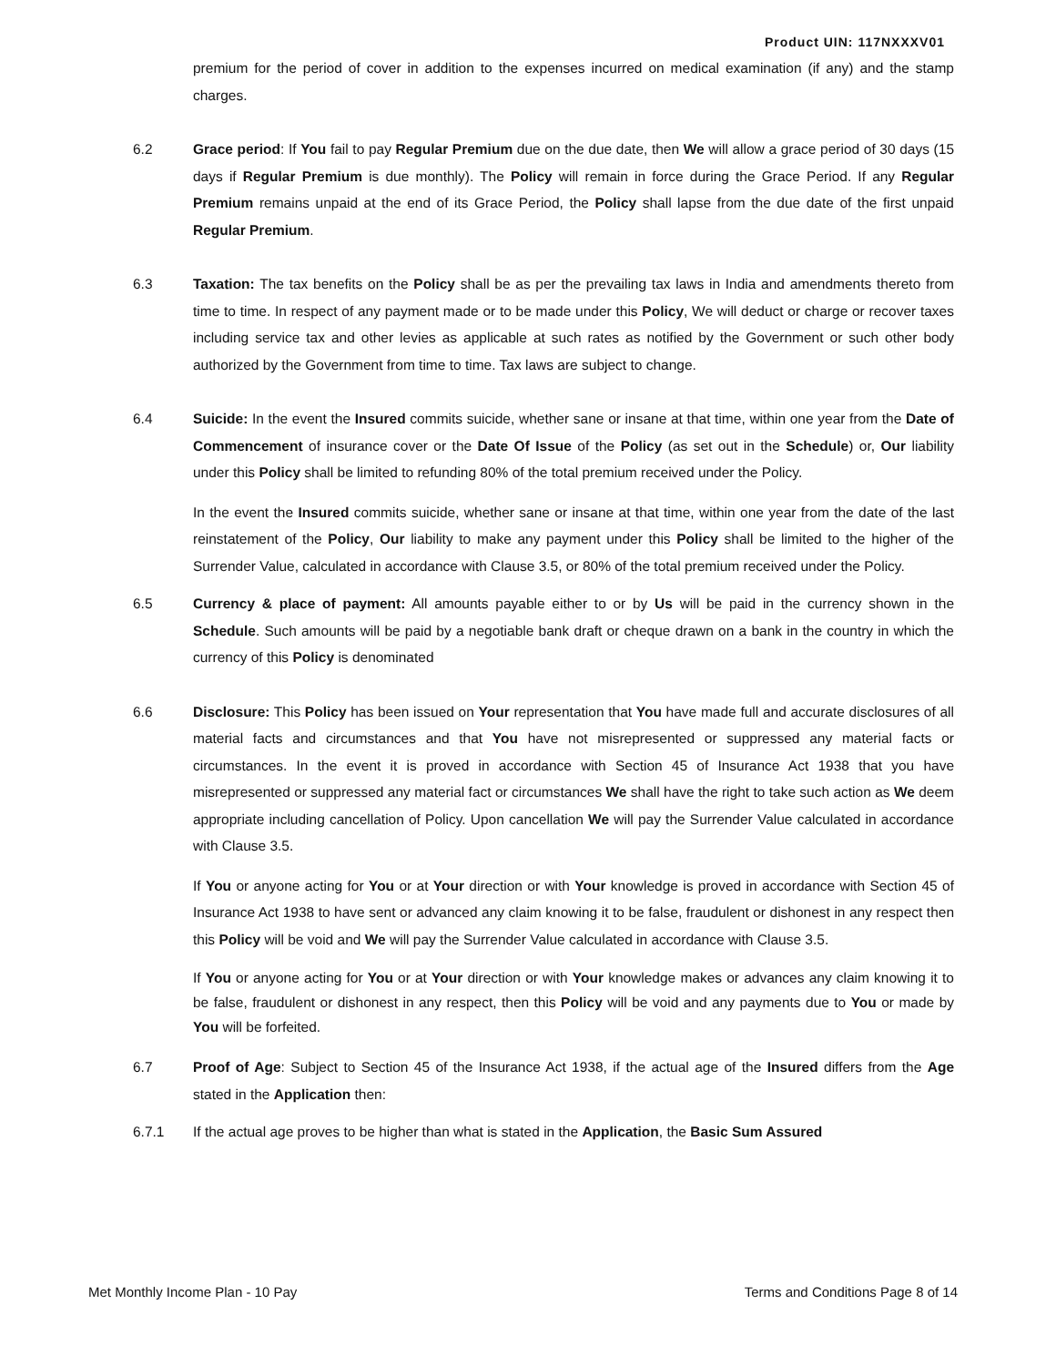Product UIN: 117NXXXV01
premium for the period of cover in addition to the expenses incurred on medical examination (if any) and the stamp charges.
6.2
Grace period: If You fail to pay Regular Premium due on the due date, then We will allow a grace period of 30 days (15 days if Regular Premium is due monthly). The Policy will remain in force during the Grace Period. If any Regular Premium remains unpaid at the end of its Grace Period, the Policy shall lapse from the due date of the first unpaid Regular Premium.
6.3
Taxation: The tax benefits on the Policy shall be as per the prevailing tax laws in India and amendments thereto from time to time. In respect of any payment made or to be made under this Policy, We will deduct or charge or recover taxes including service tax and other levies as applicable at such rates as notified by the Government or such other body authorized by the Government from time to time. Tax laws are subject to change.
6.4
Suicide: In the event the Insured commits suicide, whether sane or insane at that time, within one year from the Date of Commencement of insurance cover or the Date Of Issue of the Policy (as set out in the Schedule) or, Our liability under this Policy shall be limited to refunding 80% of the total premium received under the Policy.
In the event the Insured commits suicide, whether sane or insane at that time, within one year from the date of the last reinstatement of the Policy, Our liability to make any payment under this Policy shall be limited to the higher of the Surrender Value, calculated in accordance with Clause 3.5, or 80% of the total premium received under the Policy.
6.5
Currency & place of payment: All amounts payable either to or by Us will be paid in the currency shown in the Schedule. Such amounts will be paid by a negotiable bank draft or cheque drawn on a bank in the country in which the currency of this Policy is denominated
6.6
Disclosure: This Policy has been issued on Your representation that You have made full and accurate disclosures of all material facts and circumstances and that You have not misrepresented or suppressed any material facts or circumstances. In the event it is proved in accordance with Section 45 of Insurance Act 1938 that you have misrepresented or suppressed any material fact or circumstances We shall have the right to take such action as We deem appropriate including cancellation of Policy. Upon cancellation We will pay the Surrender Value calculated in accordance with Clause 3.5.
If You or anyone acting for You or at Your direction or with Your knowledge is proved in accordance with Section 45 of Insurance Act 1938 to have sent or advanced any claim knowing it to be false, fraudulent or dishonest in any respect then this Policy will be void and We will pay the Surrender Value calculated in accordance with Clause 3.5.
If You or anyone acting for You or at Your direction or with Your knowledge makes or advances any claim knowing it to be false, fraudulent or dishonest in any respect, then this Policy will be void and any payments due to You or made by You will be forfeited.
6.7
Proof of Age: Subject to Section 45 of the Insurance Act 1938, if the actual age of the Insured differs from the Age stated in the Application then:
6.7.1
If the actual age proves to be higher than what is stated in the Application, the Basic Sum Assured
Met Monthly Income Plan - 10 Pay Terms and Conditions Page 8 of 14